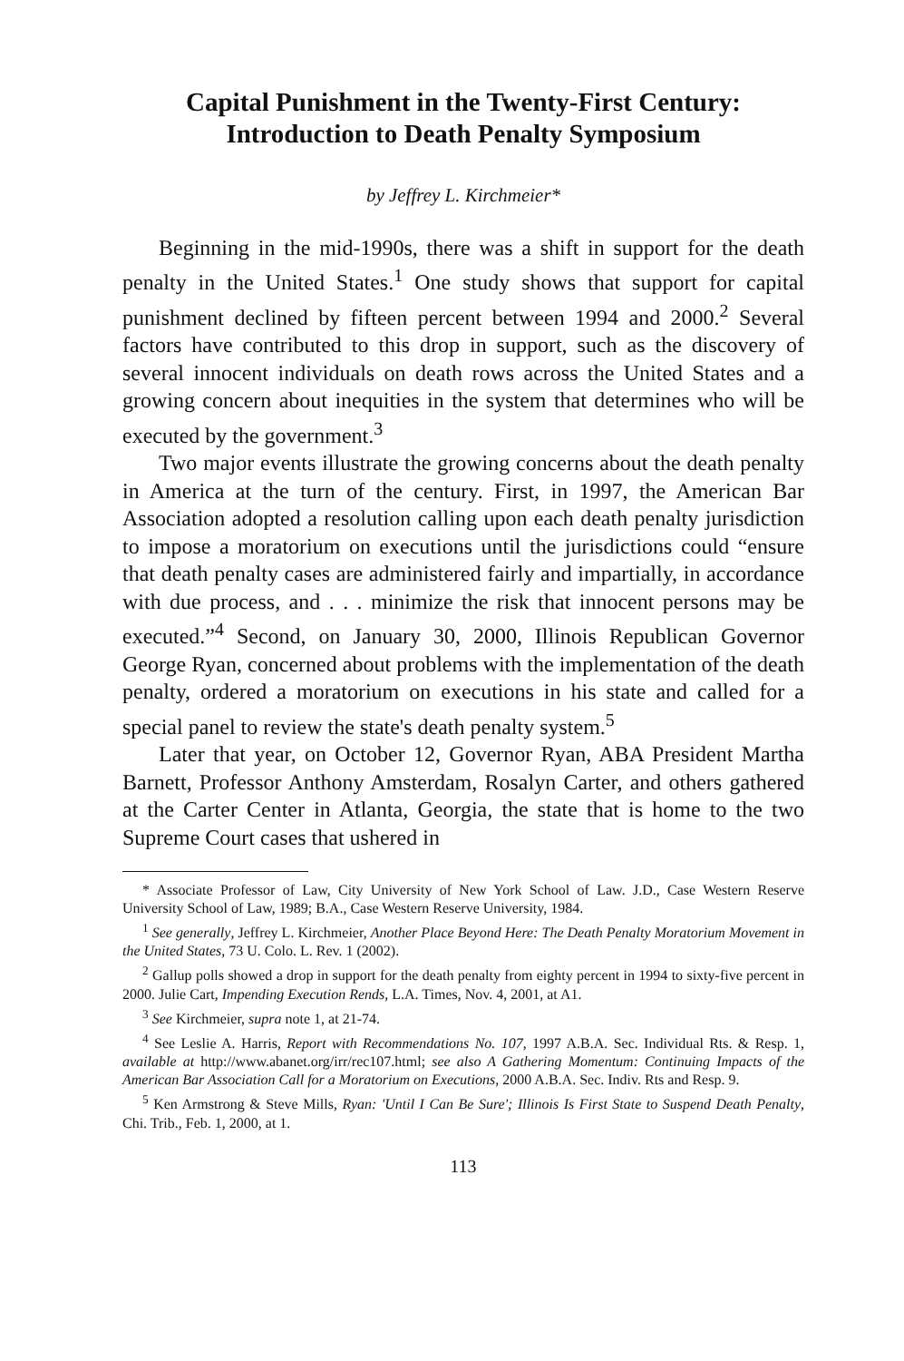Capital Punishment in the Twenty-First Century:
Introduction to Death Penalty Symposium
by Jeffrey L. Kirchmeier*
Beginning in the mid-1990s, there was a shift in support for the death penalty in the United States.<sup>1</sup> One study shows that support for capital punishment declined by fifteen percent between 1994 and 2000.<sup>2</sup> Several factors have contributed to this drop in support, such as the discovery of several innocent individuals on death rows across the United States and a growing concern about inequities in the system that determines who will be executed by the government.<sup>3</sup>
Two major events illustrate the growing concerns about the death penalty in America at the turn of the century. First, in 1997, the American Bar Association adopted a resolution calling upon each death penalty jurisdiction to impose a moratorium on executions until the jurisdictions could “ensure that death penalty cases are administered fairly and impartially, in accordance with due process, and . . . minimize the risk that innocent persons may be executed.”<sup>4</sup> Second, on January 30, 2000, Illinois Republican Governor George Ryan, concerned about problems with the implementation of the death penalty, ordered a moratorium on executions in his state and called for a special panel to review the state's death penalty system.<sup>5</sup>
Later that year, on October 12, Governor Ryan, ABA President Martha Barnett, Professor Anthony Amsterdam, Rosalyn Carter, and others gathered at the Carter Center in Atlanta, Georgia, the state that is home to the two Supreme Court cases that ushered in
* Associate Professor of Law, City University of New York School of Law. J.D., Case Western Reserve University School of Law, 1989; B.A., Case Western Reserve University, 1984.
<sup>1</sup> See generally, Jeffrey L. Kirchmeier, Another Place Beyond Here: The Death Penalty Moratorium Movement in the United States, 73 U. Colo. L. Rev. 1 (2002).
<sup>2</sup> Gallup polls showed a drop in support for the death penalty from eighty percent in 1994 to sixty-five percent in 2000. Julie Cart, Impending Execution Rends, L.A. Times, Nov. 4, 2001, at A1.
<sup>3</sup> See Kirchmeier, supra note 1, at 21-74.
<sup>4</sup> See Leslie A. Harris, Report with Recommendations No. 107, 1997 A.B.A. Sec. Individual Rts. & Resp. 1, available at http://www.abanet.org/irr/rec107.html; see also A Gathering Momentum: Continuing Impacts of the American Bar Association Call for a Moratorium on Executions, 2000 A.B.A. Sec. Indiv. Rts and Resp. 9.
<sup>5</sup> Ken Armstrong & Steve Mills, Ryan: 'Until I Can Be Sure'; Illinois Is First State to Suspend Death Penalty, Chi. Trib., Feb. 1, 2000, at 1.
113